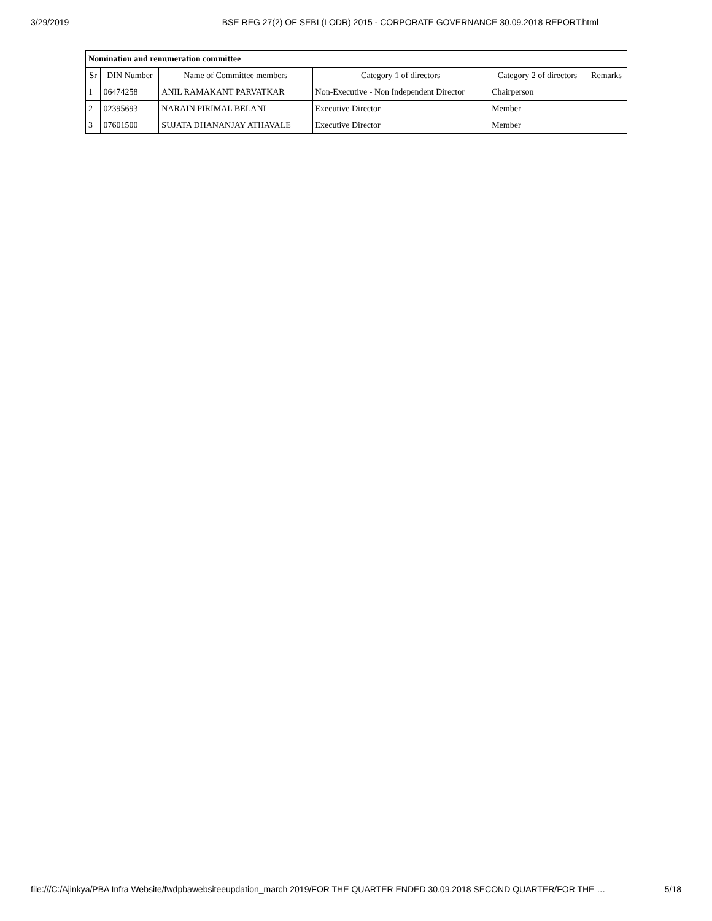3/29/2019 BSE REG 27(2) OF SEBI (LODR) 2015 - CORPORATE GOVERNANCE 30.09.2018 REPORT.html
| Nomination and remuneration committee | | | | | |
| --- | --- | --- | --- | --- | --- |
| Sr | DIN Number | Name of Committee members | Category 1 of directors | Category 2 of directors | Remarks |
| 1 | 06474258 | ANIL RAMAKANT PARVATKAR | Non-Executive - Non Independent Director | Chairperson | |
| 2 | 02395693 | NARAIN PIRIMAL BELANI | Executive Director | Member | |
| 3 | 07601500 | SUJATA DHANANJAY ATHAVALE | Executive Director | Member | |
file:///C:/Ajinkya/PBA Infra Website/fwdpbawebsiteeupdation_march 2019/FOR THE QUARTER ENDED 30.09.2018 SECOND QUARTER/FOR THE … 5/18